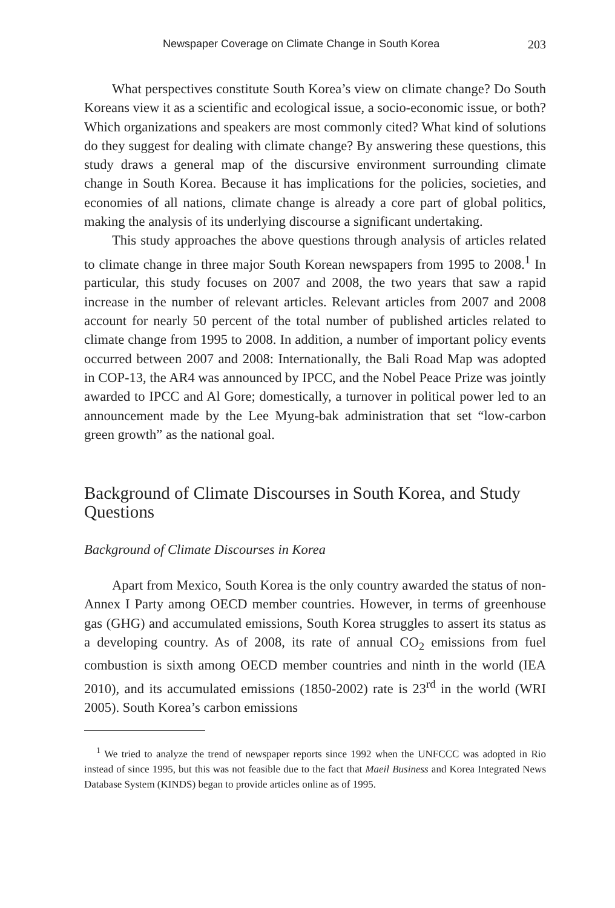Newspaper Coverage on Climate Change in South Korea 203
What perspectives constitute South Korea’s view on climate change? Do South Koreans view it as a scientific and ecological issue, a socio-economic issue, or both? Which organizations and speakers are most commonly cited? What kind of solutions do they suggest for dealing with climate change? By answering these questions, this study draws a general map of the discursive environment surrounding climate change in South Korea. Because it has implications for the policies, societies, and economies of all nations, climate change is already a core part of global politics, making the analysis of its underlying discourse a significant undertaking.
This study approaches the above questions through analysis of articles related to climate change in three major South Korean newspapers from 1995 to 2008.<sup>1</sup> In particular, this study focuses on 2007 and 2008, the two years that saw a rapid increase in the number of relevant articles. Relevant articles from 2007 and 2008 account for nearly 50 percent of the total number of published articles related to climate change from 1995 to 2008. In addition, a number of important policy events occurred between 2007 and 2008: Internationally, the Bali Road Map was adopted in COP-13, the AR4 was announced by IPCC, and the Nobel Peace Prize was jointly awarded to IPCC and Al Gore; domestically, a turnover in political power led to an announcement made by the Lee Myung-bak administration that set “low-carbon green growth” as the national goal.
Background of Climate Discourses in South Korea, and Study Questions
Background of Climate Discourses in Korea
Apart from Mexico, South Korea is the only country awarded the status of non-Annex I Party among OECD member countries. However, in terms of greenhouse gas (GHG) and accumulated emissions, South Korea struggles to assert its status as a developing country. As of 2008, its rate of annual CO<sub>2</sub> emissions from fuel combustion is sixth among OECD member countries and ninth in the world (IEA 2010), and its accumulated emissions (1850-2002) rate is 23<sup>rd</sup> in the world (WRI 2005). South Korea’s carbon emissions
<sup>1</sup> We tried to analyze the trend of newspaper reports since 1992 when the UNFCCC was adopted in Rio instead of since 1995, but this was not feasible due to the fact that Maeil Business and Korea Integrated News Database System (KINDS) began to provide articles online as of 1995.